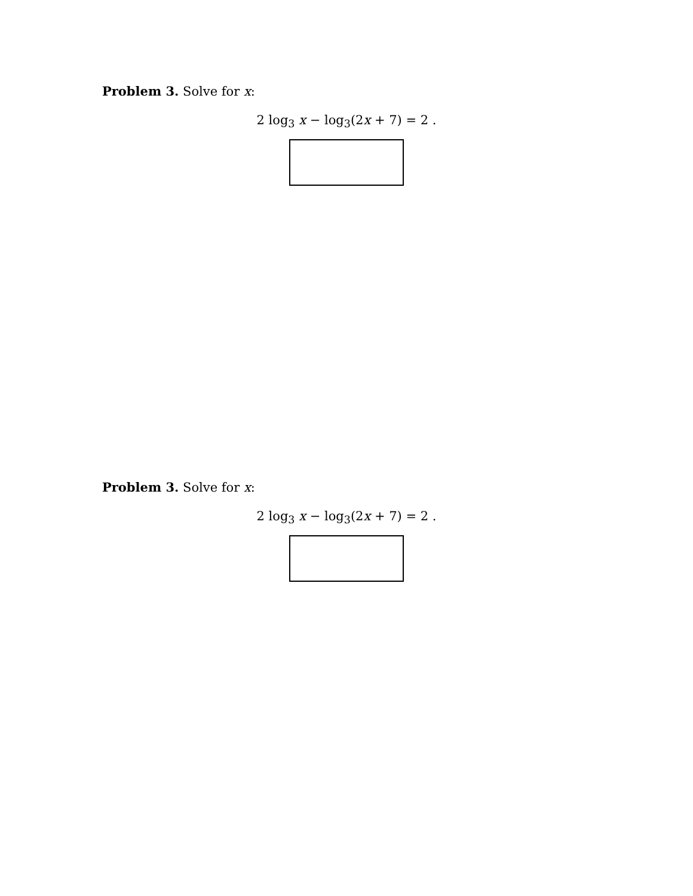Problem 3. Solve for x:
2 log<sub>3</sub> x − log<sub>3</sub>(2x + 7) = 2 .
Problem 3. Solve for x:
2 log<sub>3</sub> x − log<sub>3</sub>(2x + 7) = 2 .